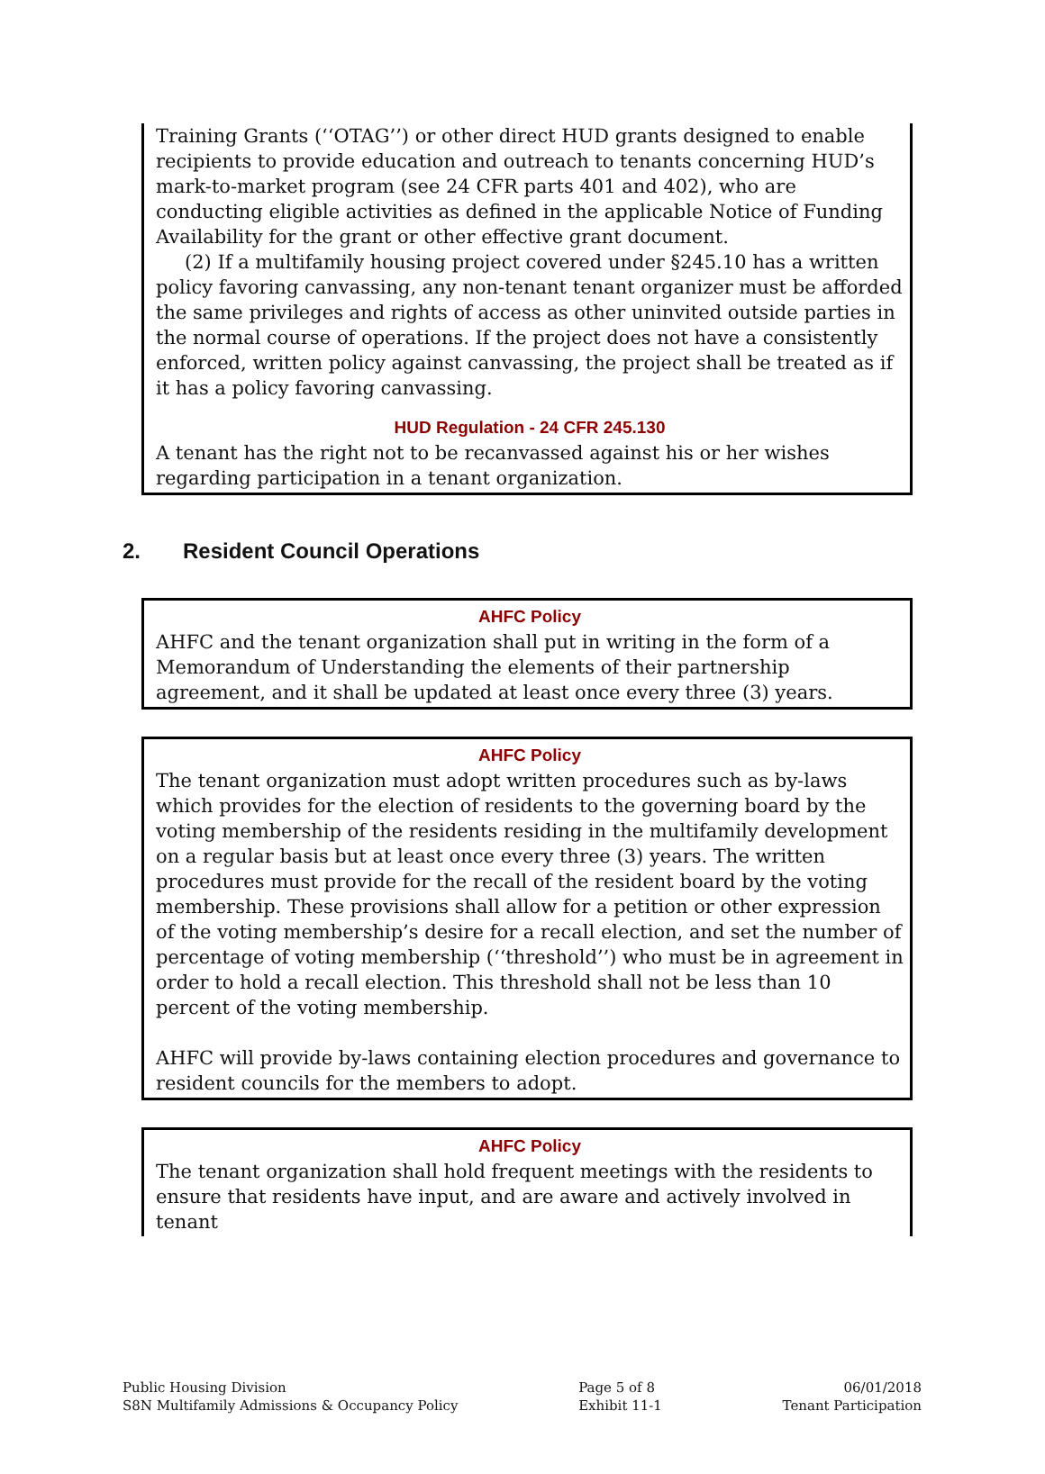Training Grants (‘‘OTAG’’) or other direct HUD grants designed to enable recipients to provide education and outreach to tenants concerning HUD’s mark-to-market program (see 24 CFR parts 401 and 402), who are conducting eligible activities as defined in the applicable Notice of Funding Availability for the grant or other effective grant document.
(2) If a multifamily housing project covered under §245.10 has a written policy favoring canvassing, any non-tenant tenant organizer must be afforded the same privileges and rights of access as other uninvited outside parties in the normal course of operations. If the project does not have a consistently enforced, written policy against canvassing, the project shall be treated as if it has a policy favoring canvassing.
HUD Regulation - 24 CFR 245.130
A tenant has the right not to be recanvassed against his or her wishes regarding participation in a tenant organization.
2. Resident Council Operations
AHFC Policy
AHFC and the tenant organization shall put in writing in the form of a Memorandum of Understanding the elements of their partnership agreement, and it shall be updated at least once every three (3) years.
AHFC Policy
The tenant organization must adopt written procedures such as by-laws which provides for the election of residents to the governing board by the voting membership of the residents residing in the multifamily development on a regular basis but at least once every three (3) years. The written procedures must provide for the recall of the resident board by the voting membership. These provisions shall allow for a petition or other expression of the voting membership’s desire for a recall election, and set the number of percentage of voting membership (‘‘threshold’’) who must be in agreement in order to hold a recall election. This threshold shall not be less than 10 percent of the voting membership.
AHFC will provide by-laws containing election procedures and governance to resident councils for the members to adopt.
AHFC Policy
The tenant organization shall hold frequent meetings with the residents to ensure that residents have input, and are aware and actively involved in tenant
Public Housing Division
S8N Multifamily Admissions & Occupancy Policy
Page 5 of 8
Exhibit 11-1
06/01/2018
Tenant Participation